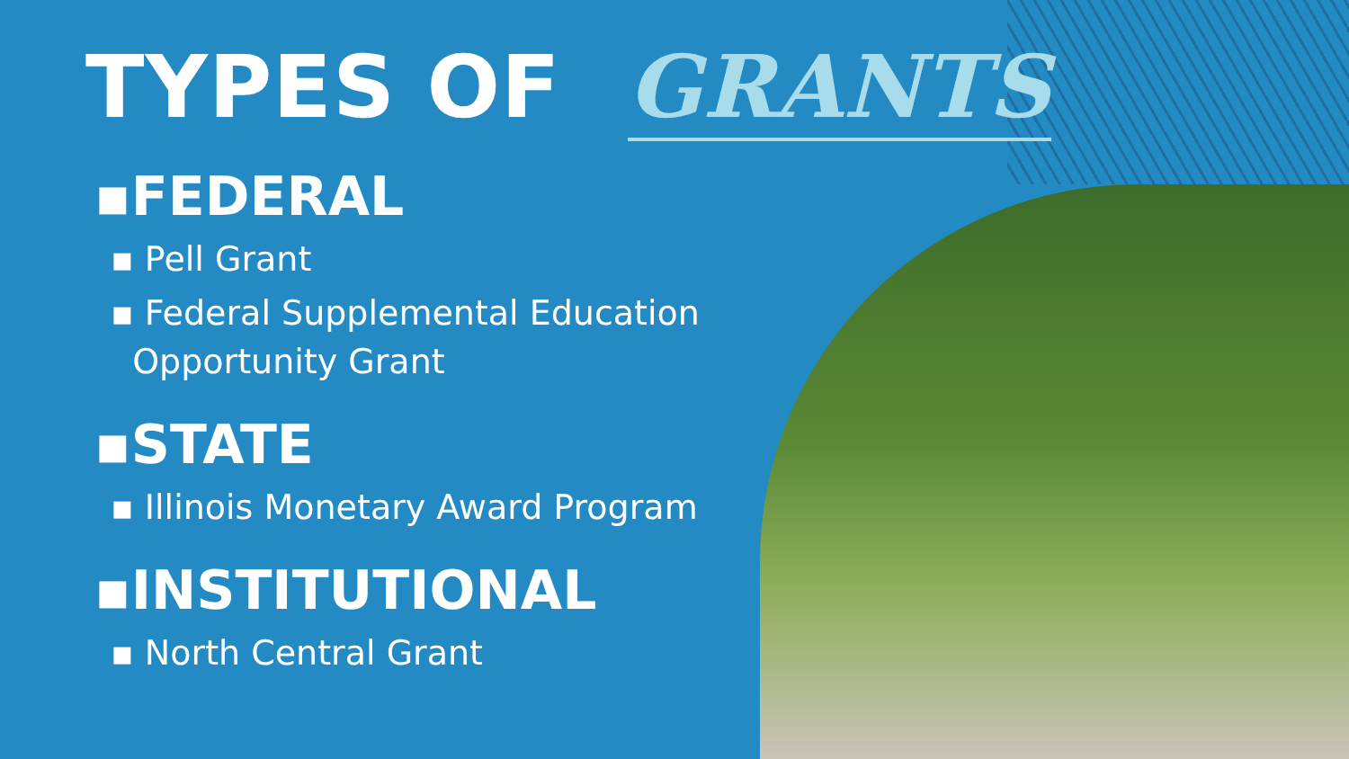TYPES OF GRANTS
▪FEDERAL
▪ Pell Grant
▪ Federal Supplemental Education
Opportunity Grant
▪STATE
▪ Illinois Monetary Award Program
▪INSTITUTIONAL
▪ North Central Grant